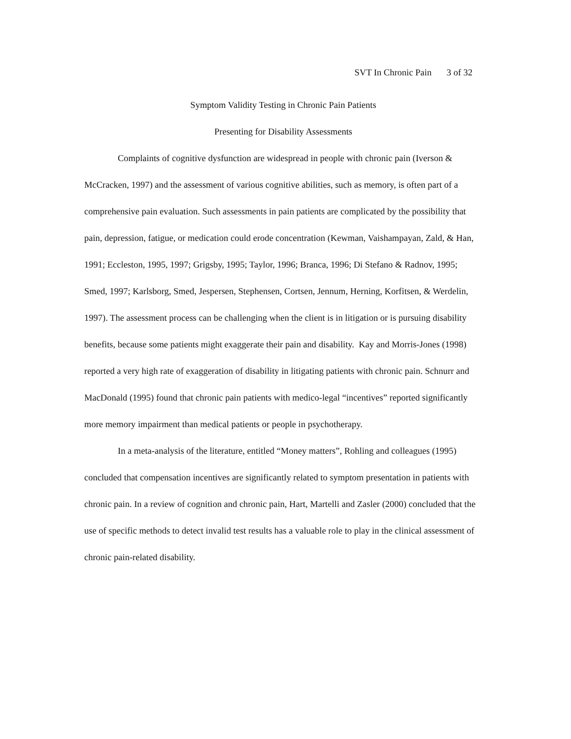SVT In Chronic Pain 3 of 32
Symptom Validity Testing in Chronic Pain Patients
Presenting for Disability Assessments
Complaints of cognitive dysfunction are widespread in people with chronic pain (Iverson & McCracken, 1997) and the assessment of various cognitive abilities, such as memory, is often part of a comprehensive pain evaluation. Such assessments in pain patients are complicated by the possibility that pain, depression, fatigue, or medication could erode concentration (Kewman, Vaishampayan, Zald, & Han, 1991; Eccleston, 1995, 1997; Grigsby, 1995; Taylor, 1996; Branca, 1996; Di Stefano & Radnov, 1995; Smed, 1997; Karlsborg, Smed, Jespersen, Stephensen, Cortsen, Jennum, Herning, Korfitsen, & Werdelin, 1997). The assessment process can be challenging when the client is in litigation or is pursuing disability benefits, because some patients might exaggerate their pain and disability. Kay and Morris-Jones (1998) reported a very high rate of exaggeration of disability in litigating patients with chronic pain. Schnurr and MacDonald (1995) found that chronic pain patients with medico-legal “incentives” reported significantly more memory impairment than medical patients or people in psychotherapy.
In a meta-analysis of the literature, entitled “Money matters”, Rohling and colleagues (1995) concluded that compensation incentives are significantly related to symptom presentation in patients with chronic pain. In a review of cognition and chronic pain, Hart, Martelli and Zasler (2000) concluded that the use of specific methods to detect invalid test results has a valuable role to play in the clinical assessment of chronic pain-related disability.